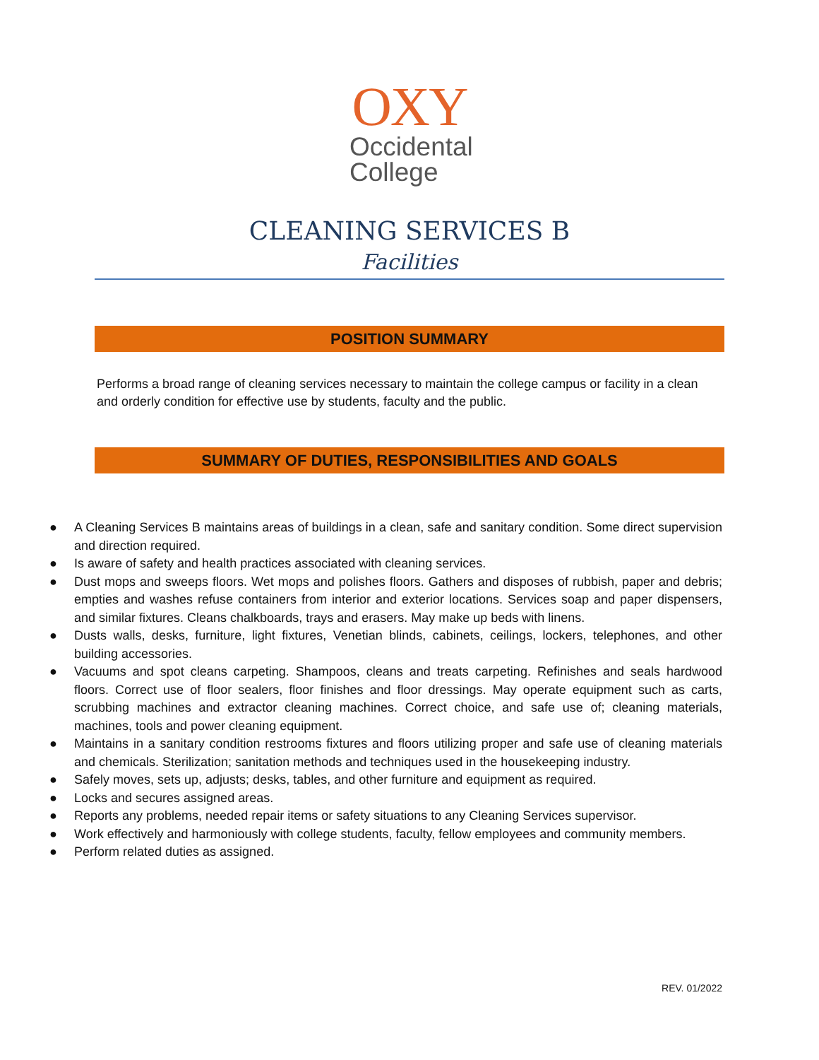OXY
Occidental
College
CLEANING SERVICES B
Facilities
POSITION SUMMARY
Performs a broad range of cleaning services necessary to maintain the college campus or facility in a clean and orderly condition for effective use by students, faculty and the public.
SUMMARY OF DUTIES, RESPONSIBILITIES AND GOALS
● A Cleaning Services B maintains areas of buildings in a clean, safe and sanitary condition. Some direct supervision and direction required.
● Is aware of safety and health practices associated with cleaning services.
● Dust mops and sweeps floors. Wet mops and polishes floors. Gathers and disposes of rubbish, paper and debris; empties and washes refuse containers from interior and exterior locations. Services soap and paper dispensers, and similar fixtures. Cleans chalkboards, trays and erasers. May make up beds with linens.
● Dusts walls, desks, furniture, light fixtures, Venetian blinds, cabinets, ceilings, lockers, telephones, and other building accessories.
● Vacuums and spot cleans carpeting. Shampoos, cleans and treats carpeting. Refinishes and seals hardwood floors. Correct use of floor sealers, floor finishes and floor dressings. May operate equipment such as carts, scrubbing machines and extractor cleaning machines. Correct choice, and safe use of; cleaning materials, machines, tools and power cleaning equipment.
● Maintains in a sanitary condition restrooms fixtures and floors utilizing proper and safe use of cleaning materials and chemicals. Sterilization; sanitation methods and techniques used in the housekeeping industry.
● Safely moves, sets up, adjusts; desks, tables, and other furniture and equipment as required.
● Locks and secures assigned areas.
● Reports any problems, needed repair items or safety situations to any Cleaning Services supervisor.
● Work effectively and harmoniously with college students, faculty, fellow employees and community members.
● Perform related duties as assigned.
REV. 01/2022